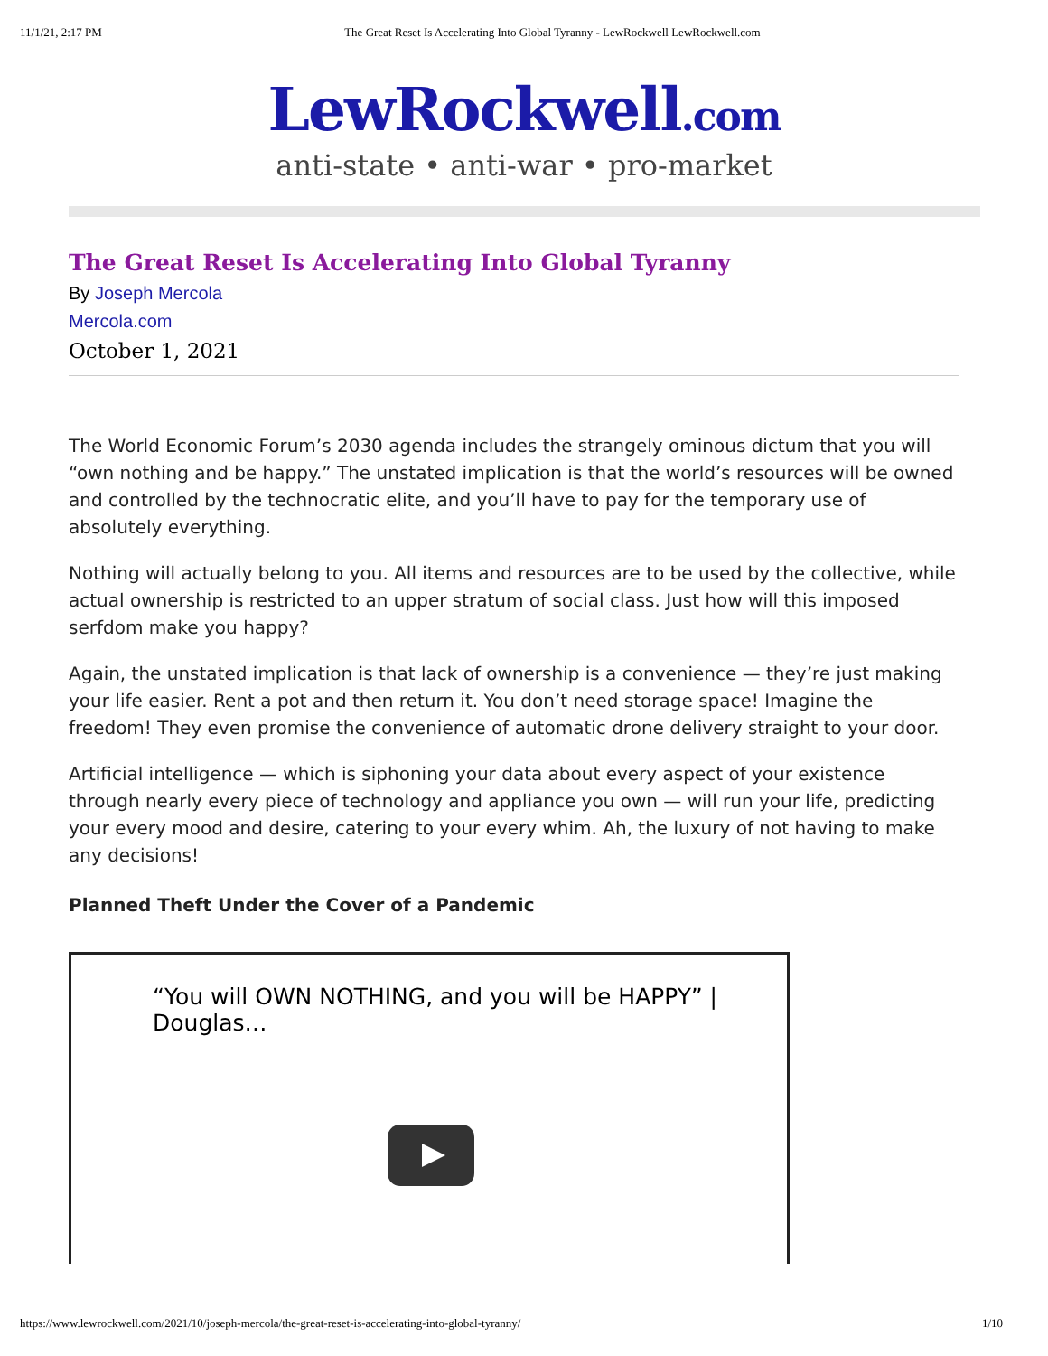11/1/21, 2:17 PM The Great Reset Is Accelerating Into Global Tyranny - LewRockwell LewRockwell.com
LewRockwell.com
anti-state • anti-war • pro-market
The Great Reset Is Accelerating Into Global Tyranny
By Joseph Mercola
Mercola.com
October 1, 2021
The World Economic Forum’s 2030 agenda includes the strangely ominous dictum that you will “own nothing and be happy.” The unstated implication is that the world’s resources will be owned and controlled by the technocratic elite, and you’ll have to pay for the temporary use of absolutely everything.
Nothing will actually belong to you. All items and resources are to be used by the collective, while actual ownership is restricted to an upper stratum of social class. Just how will this imposed serfdom make you happy?
Again, the unstated implication is that lack of ownership is a convenience — they’re just making your life easier. Rent a pot and then return it. You don’t need storage space! Imagine the freedom! They even promise the convenience of automatic drone delivery straight to your door.
Artificial intelligence — which is siphoning your data about every aspect of your existence through nearly every piece of technology and appliance you own — will run your life, predicting your every mood and desire, catering to your every whim. Ah, the luxury of not having to make any decisions!
Planned Theft Under the Cover of a Pandemic
“You will OWN NOTHING, and you will be HAPPY” | Douglas…
https://www.lewrockwell.com/2021/10/joseph-mercola/the-great-reset-is-accelerating-into-global-tyranny/ 1/10